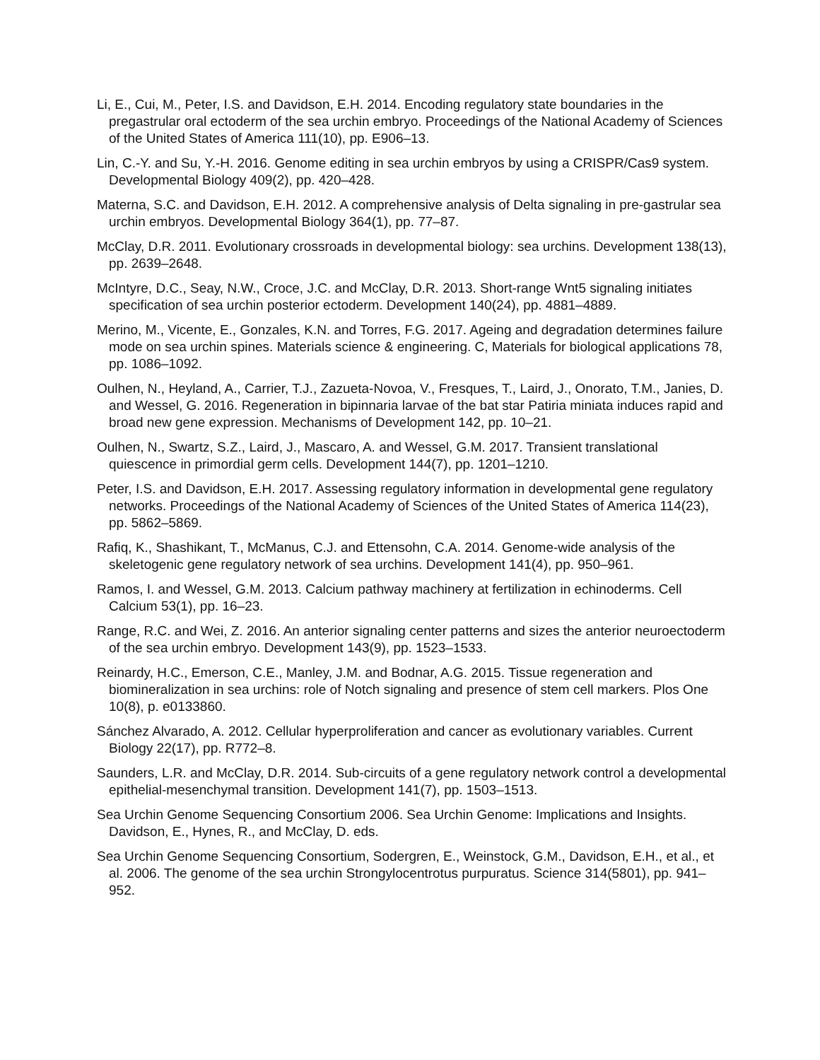Li, E., Cui, M., Peter, I.S. and Davidson, E.H. 2014. Encoding regulatory state boundaries in the pregastrular oral ectoderm of the sea urchin embryo. Proceedings of the National Academy of Sciences of the United States of America 111(10), pp. E906–13.
Lin, C.-Y. and Su, Y.-H. 2016. Genome editing in sea urchin embryos by using a CRISPR/Cas9 system. Developmental Biology 409(2), pp. 420–428.
Materna, S.C. and Davidson, E.H. 2012. A comprehensive analysis of Delta signaling in pre-gastrular sea urchin embryos. Developmental Biology 364(1), pp. 77–87.
McClay, D.R. 2011. Evolutionary crossroads in developmental biology: sea urchins. Development 138(13), pp. 2639–2648.
McIntyre, D.C., Seay, N.W., Croce, J.C. and McClay, D.R. 2013. Short-range Wnt5 signaling initiates specification of sea urchin posterior ectoderm. Development 140(24), pp. 4881–4889.
Merino, M., Vicente, E., Gonzales, K.N. and Torres, F.G. 2017. Ageing and degradation determines failure mode on sea urchin spines. Materials science & engineering. C, Materials for biological applications 78, pp. 1086–1092.
Oulhen, N., Heyland, A., Carrier, T.J., Zazueta-Novoa, V., Fresques, T., Laird, J., Onorato, T.M., Janies, D. and Wessel, G. 2016. Regeneration in bipinnaria larvae of the bat star Patiria miniata induces rapid and broad new gene expression. Mechanisms of Development 142, pp. 10–21.
Oulhen, N., Swartz, S.Z., Laird, J., Mascaro, A. and Wessel, G.M. 2017. Transient translational quiescence in primordial germ cells. Development 144(7), pp. 1201–1210.
Peter, I.S. and Davidson, E.H. 2017. Assessing regulatory information in developmental gene regulatory networks. Proceedings of the National Academy of Sciences of the United States of America 114(23), pp. 5862–5869.
Rafiq, K., Shashikant, T., McManus, C.J. and Ettensohn, C.A. 2014. Genome-wide analysis of the skeletogenic gene regulatory network of sea urchins. Development 141(4), pp. 950–961.
Ramos, I. and Wessel, G.M. 2013. Calcium pathway machinery at fertilization in echinoderms. Cell Calcium 53(1), pp. 16–23.
Range, R.C. and Wei, Z. 2016. An anterior signaling center patterns and sizes the anterior neuroectoderm of the sea urchin embryo. Development 143(9), pp. 1523–1533.
Reinardy, H.C., Emerson, C.E., Manley, J.M. and Bodnar, A.G. 2015. Tissue regeneration and biomineralization in sea urchins: role of Notch signaling and presence of stem cell markers. Plos One 10(8), p. e0133860.
Sánchez Alvarado, A. 2012. Cellular hyperproliferation and cancer as evolutionary variables. Current Biology 22(17), pp. R772–8.
Saunders, L.R. and McClay, D.R. 2014. Sub-circuits of a gene regulatory network control a developmental epithelial-mesenchymal transition. Development 141(7), pp. 1503–1513.
Sea Urchin Genome Sequencing Consortium 2006. Sea Urchin Genome: Implications and Insights. Davidson, E., Hynes, R., and McClay, D. eds.
Sea Urchin Genome Sequencing Consortium, Sodergren, E., Weinstock, G.M., Davidson, E.H., et al., et al. 2006. The genome of the sea urchin Strongylocentrotus purpuratus. Science 314(5801), pp. 941–952.